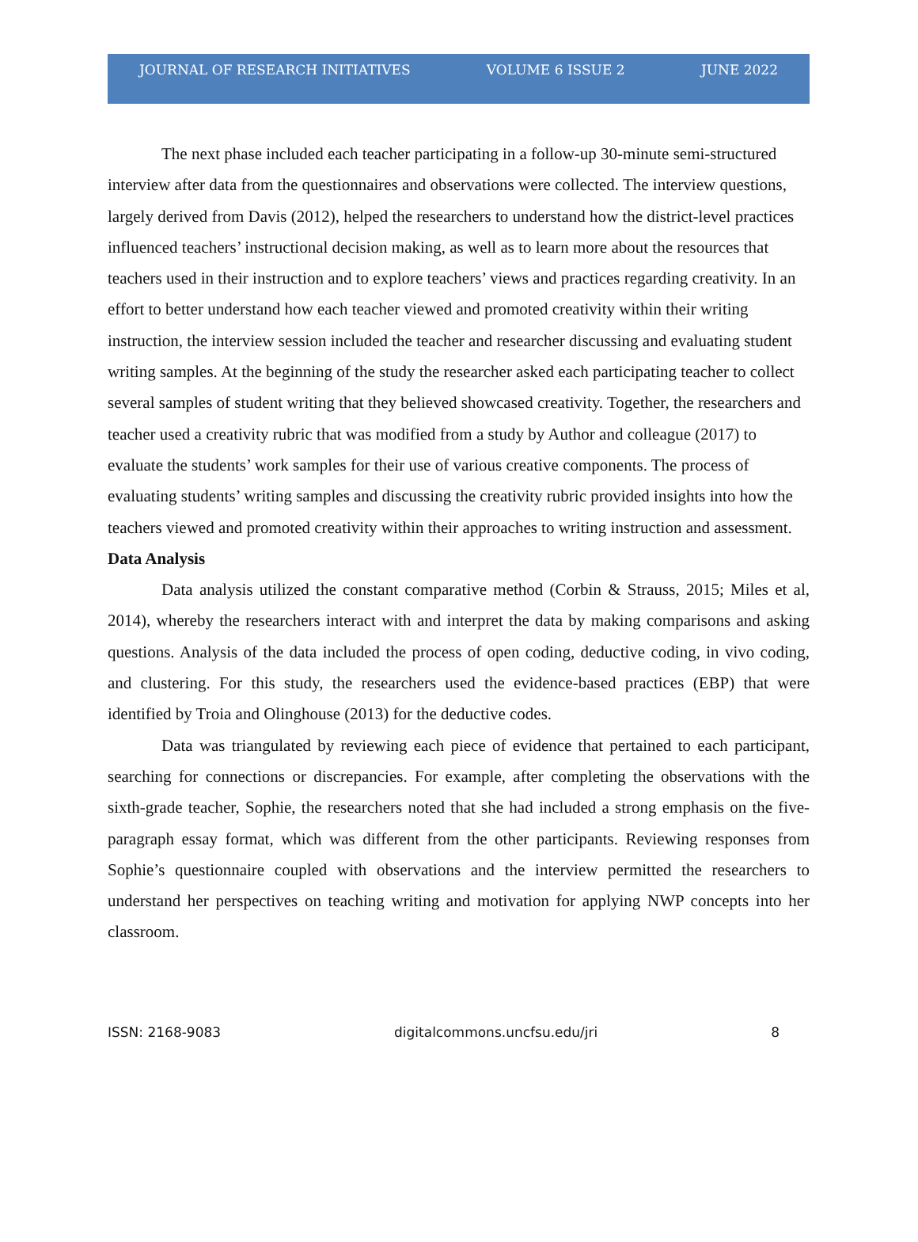JOURNAL OF RESEARCH INITIATIVES VOLUME 6 ISSUE 2 JUNE 2022
The next phase included each teacher participating in a follow-up 30-minute semi-structured interview after data from the questionnaires and observations were collected. The interview questions, largely derived from Davis (2012), helped the researchers to understand how the district-level practices influenced teachers’ instructional decision making, as well as to learn more about the resources that teachers used in their instruction and to explore teachers’ views and practices regarding creativity. In an effort to better understand how each teacher viewed and promoted creativity within their writing instruction, the interview session included the teacher and researcher discussing and evaluating student writing samples. At the beginning of the study the researcher asked each participating teacher to collect several samples of student writing that they believed showcased creativity. Together, the researchers and teacher used a creativity rubric that was modified from a study by Author and colleague (2017) to evaluate the students’ work samples for their use of various creative components. The process of evaluating students’ writing samples and discussing the creativity rubric provided insights into how the teachers viewed and promoted creativity within their approaches to writing instruction and assessment.
Data Analysis
Data analysis utilized the constant comparative method (Corbin & Strauss, 2015; Miles et al, 2014), whereby the researchers interact with and interpret the data by making comparisons and asking questions. Analysis of the data included the process of open coding, deductive coding, in vivo coding, and clustering. For this study, the researchers used the evidence-based practices (EBP) that were identified by Troia and Olinghouse (2013) for the deductive codes.
Data was triangulated by reviewing each piece of evidence that pertained to each participant, searching for connections or discrepancies. For example, after completing the observations with the sixth-grade teacher, Sophie, the researchers noted that she had included a strong emphasis on the five-paragraph essay format, which was different from the other participants. Reviewing responses from Sophie’s questionnaire coupled with observations and the interview permitted the researchers to understand her perspectives on teaching writing and motivation for applying NWP concepts into her classroom.
ISSN: 2168-9083 digitalcommons.uncfsu.edu/jri 8